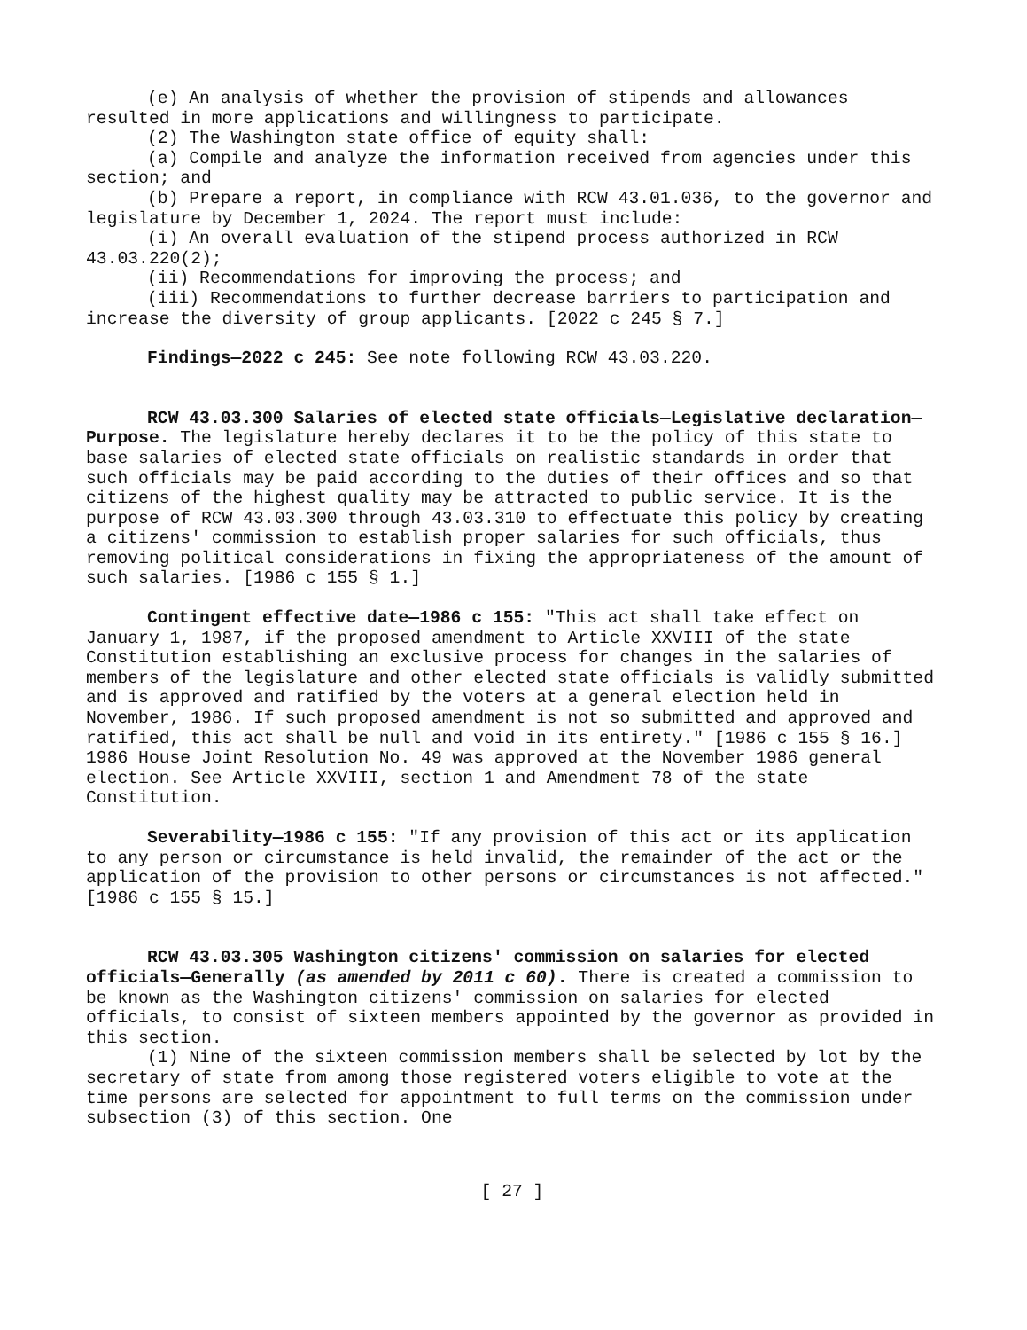(e) An analysis of whether the provision of stipends and allowances resulted in more applications and willingness to participate.
(2) The Washington state office of equity shall:
(a) Compile and analyze the information received from agencies under this section; and
(b) Prepare a report, in compliance with RCW 43.01.036, to the governor and legislature by December 1, 2024. The report must include:
(i) An overall evaluation of the stipend process authorized in RCW 43.03.220(2);
(ii) Recommendations for improving the process; and
(iii) Recommendations to further decrease barriers to participation and increase the diversity of group applicants. [2022 c 245 § 7.]
Findings—2022 c 245: See note following RCW 43.03.220.
RCW 43.03.300 Salaries of elected state officials—Legislative declaration—Purpose. The legislature hereby declares it to be the policy of this state to base salaries of elected state officials on realistic standards in order that such officials may be paid according to the duties of their offices and so that citizens of the highest quality may be attracted to public service. It is the purpose of RCW 43.03.300 through 43.03.310 to effectuate this policy by creating a citizens' commission to establish proper salaries for such officials, thus removing political considerations in fixing the appropriateness of the amount of such salaries. [1986 c 155 § 1.]
Contingent effective date—1986 c 155: "This act shall take effect on January 1, 1987, if the proposed amendment to Article XXVIII of the state Constitution establishing an exclusive process for changes in the salaries of members of the legislature and other elected state officials is validly submitted and is approved and ratified by the voters at a general election held in November, 1986. If such proposed amendment is not so submitted and approved and ratified, this act shall be null and void in its entirety." [1986 c 155 § 16.] 1986 House Joint Resolution No. 49 was approved at the November 1986 general election. See Article XXVIII, section 1 and Amendment 78 of the state Constitution.
Severability—1986 c 155: "If any provision of this act or its application to any person or circumstance is held invalid, the remainder of the act or the application of the provision to other persons or circumstances is not affected." [1986 c 155 § 15.]
RCW 43.03.305 Washington citizens' commission on salaries for elected officials—Generally (as amended by 2011 c 60). There is created a commission to be known as the Washington citizens' commission on salaries for elected officials, to consist of sixteen members appointed by the governor as provided in this section.
(1) Nine of the sixteen commission members shall be selected by lot by the secretary of state from among those registered voters eligible to vote at the time persons are selected for appointment to full terms on the commission under subsection (3) of this section. One
[ 27 ]